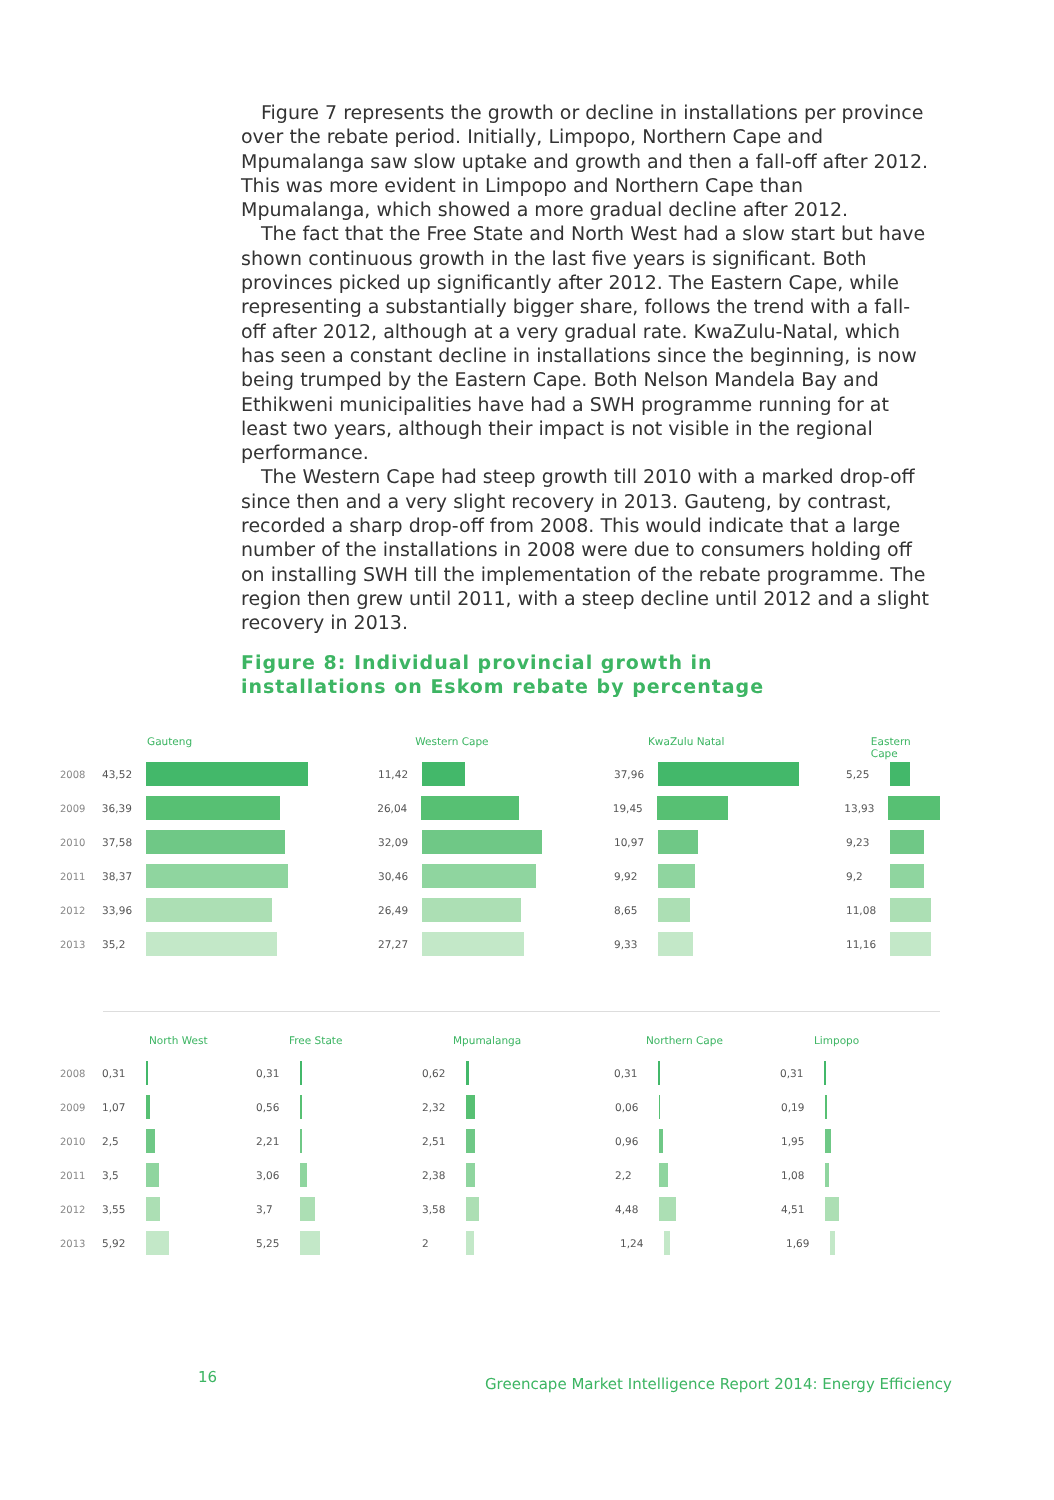Figure 7 represents the growth or decline in installations per province over the rebate period. Initially, Limpopo, Northern Cape and Mpumalanga saw slow uptake and growth and then a fall-off after 2012. This was more evident in Limpopo and Northern Cape than Mpumalanga, which showed a more gradual decline after 2012.
The fact that the Free State and North West had a slow start but have shown continuous growth in the last five years is significant. Both provinces picked up significantly after 2012. The Eastern Cape, while representing a substantially bigger share, follows the trend with a fall-off after 2012, although at a very gradual rate. KwaZulu-Natal, which has seen a constant decline in installations since the beginning, is now being trumped by the Eastern Cape. Both Nelson Mandela Bay and Ethikweni municipalities have had a SWH programme running for at least two years, although their impact is not visible in the regional performance.
The Western Cape had steep growth till 2010 with a marked drop-off since then and a very slight recovery in 2013. Gauteng, by contrast, recorded a sharp drop-off from 2008. This would indicate that a large number of the installations in 2008 were due to consumers holding off on installing SWH till the implementation of the rebate programme. The region then grew until 2011, with a steep decline until 2012 and a slight recovery in 2013.
Figure 8: Individual provincial growth in
installations on Eskom rebate by percentage
Gauteng Western Cape KwaZulu Natal Eastern Cape
2008 43,52 11,42 37,96 5,25
2009 36,39 26,04 19,45 13,93
2010 37,58 32,09 10,97 9,23
2011 38,37 30,46 9,92 9,2
2012 33,96 26,49 8,65 11,08
2013 35,2 27,27 9,33 11,16
North West Free State Mpumalanga Northern Cape Limpopo
2008 0,31 0,31 0,62 0,31 0,31
2009 1,07 0,56 2,32 0,06 0,19
2010 2,5 2,21 2,51 0,96 1,95
2011 3,5 3,06 2,38 2,2 1,08
2012 3,55 3,7 3,58 4,48 4,51
2013 5,92 5,25 2 1,24 1,69
16
Greencape Market Intelligence Report 2014: Energy Efficiency